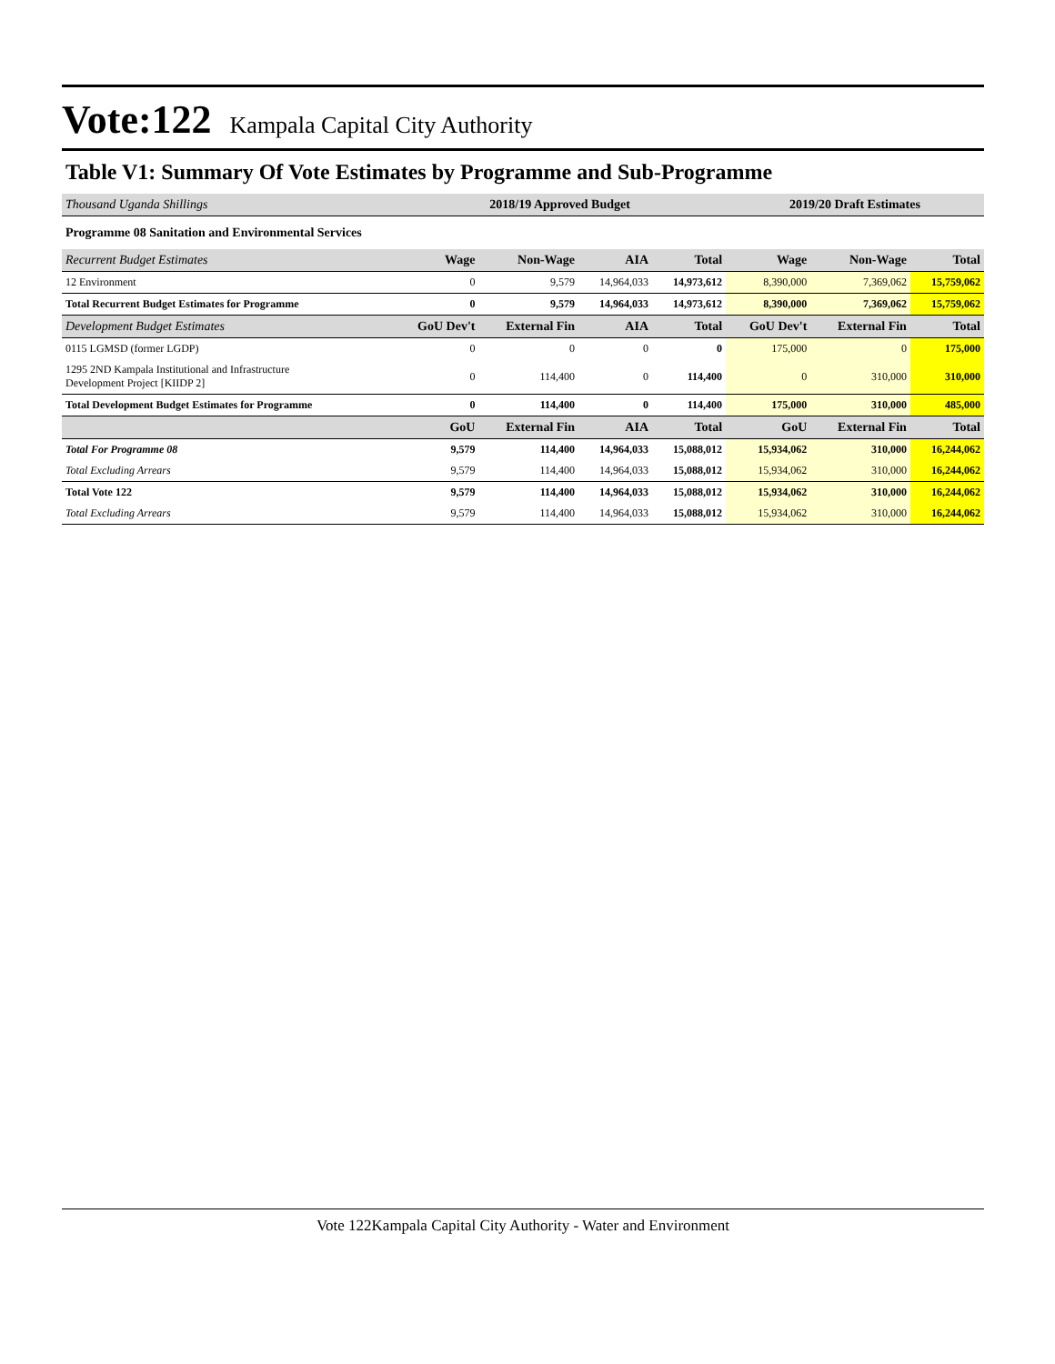Vote:122 Kampala Capital City Authority
Table V1: Summary Of Vote Estimates by Programme and Sub-Programme
| Thousand Uganda Shillings | 2018/19 Approved Budget | | | | 2019/20 Draft Estimates | | |
| Programme 08 Sanitation and Environmental Services | | | | | | | |
| Recurrent Budget Estimates | Wage | Non-Wage | AIA | Total | Wage | Non-Wage | Total |
| 12 Environment | 0 | 9,579 | 14,964,033 | 14,973,612 | 8,390,000 | 7,369,062 | 15,759,062 |
| Total Recurrent Budget Estimates for Programme | 0 | 9,579 | 14,964,033 | 14,973,612 | 8,390,000 | 7,369,062 | 15,759,062 |
| Development Budget Estimates | GoU Dev't | External Fin | AIA | Total | GoU Dev't | External Fin | Total |
| 0115 LGMSD (former LGDP) | 0 | 0 | 0 | 0 | 175,000 | 0 | 175,000 |
| 1295 2ND Kampala Institutional and Infrastructure Development Project [KIIDP 2] | 0 | 114,400 | 0 | 114,400 | 0 | 310,000 | 310,000 |
| Total Development Budget Estimates for Programme | 0 | 114,400 | 0 | 114,400 | 175,000 | 310,000 | 485,000 |
| | GoU | External Fin | AIA | Total | GoU | External Fin | Total |
| Total For Programme 08 | 9,579 | 114,400 | 14,964,033 | 15,088,012 | 15,934,062 | 310,000 | 16,244,062 |
| Total Excluding Arrears | 9,579 | 114,400 | 14,964,033 | 15,088,012 | 15,934,062 | 310,000 | 16,244,062 |
| Total Vote 122 | 9,579 | 114,400 | 14,964,033 | 15,088,012 | 15,934,062 | 310,000 | 16,244,062 |
| Total Excluding Arrears | 9,579 | 114,400 | 14,964,033 | 15,088,012 | 15,934,062 | 310,000 | 16,244,062 |
Vote 122Kampala Capital City Authority - Water and Environment